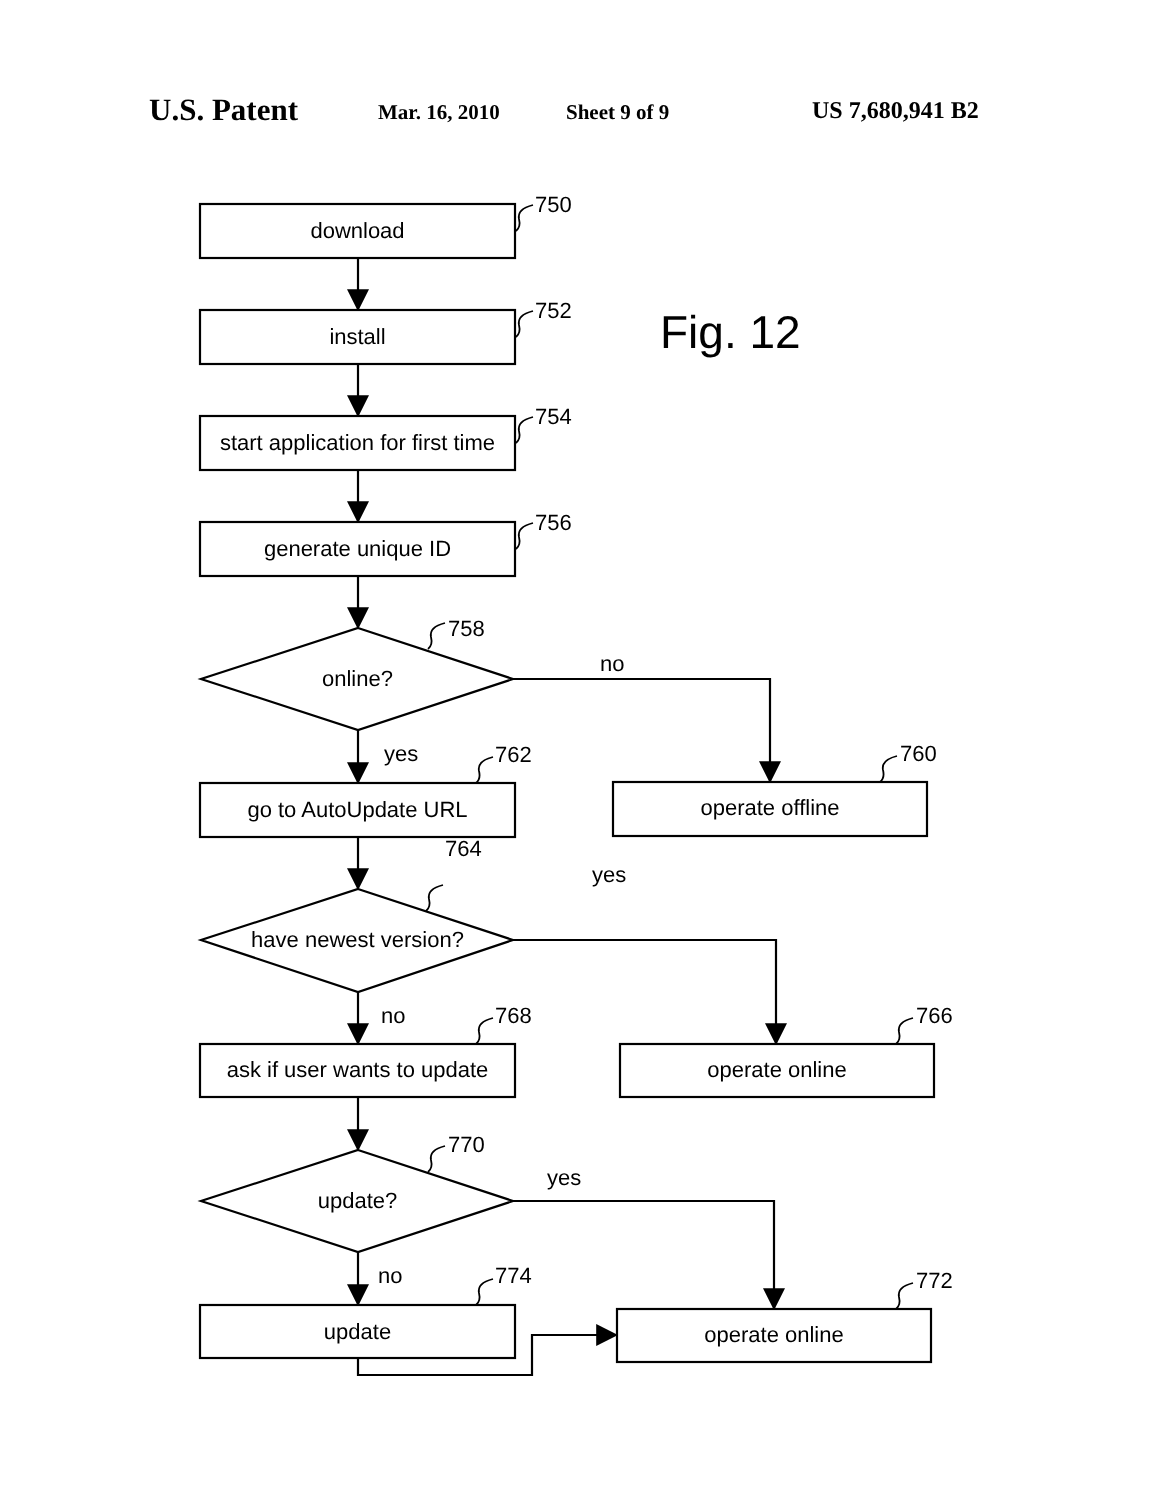U.S. Patent
Mar. 16, 2010
Sheet 9 of 9
US 7,680,941 B2
750
download
752
install
Fig. 12
754
start application for first time
756
generate unique ID
758
no
online?
yes
762
760
go to AutoUpdate URL
operate offline
764
yes
have newest version?
no
768
766
ask if user wants to update
operate online
770
yes
update?
no
774
772
update
operate online